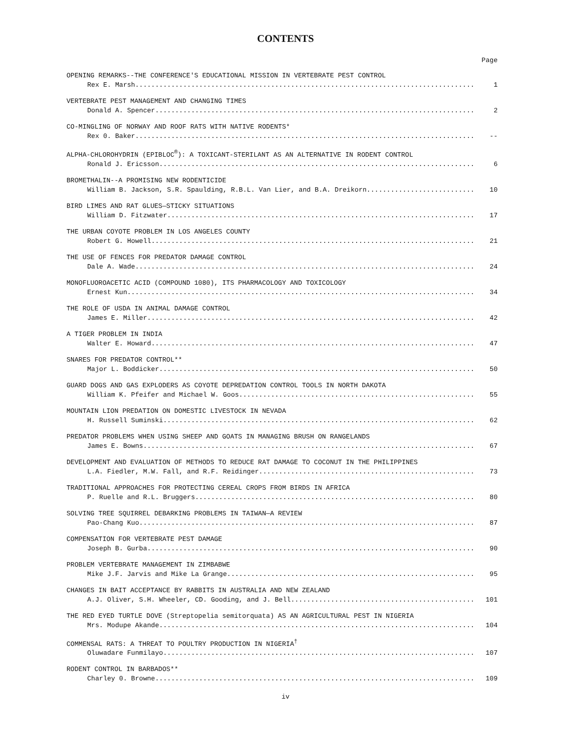CONTENTS
Page
OPENING REMARKS--THE CONFERENCE'S EDUCATIONAL MISSION IN VERTEBRATE PEST CONTROL
Rex E. Marsh 1
VERTEBRATE PEST MANAGEMENT AND CHANGING TIMES
Donald A. Spencer 2
CO-MINGLING OF NORWAY AND ROOF RATS WITH NATIVE RODENTS*
Rex 0. Baker --
ALPHA-CHLOROHYDRIN (EPIBLOC<sup>®</sup>): A TOXICANT-STERILANT AS AN ALTERNATIVE IN RODENT CONTROL
Ronald J. Ericsson 6
BROMETHALIN--A PROMISING NEW RODENTICIDE
William B. Jackson, S.R. Spaulding, R.B.L. Van Lier, and B.A. Dreikorn 10
BIRD LIMES AND RAT GLUES—STICKY SITUATIONS
William D. Fitzwater 17
THE URBAN COYOTE PROBLEM IN LOS ANGELES COUNTY
Robert G. Howell 21
THE USE OF FENCES FOR PREDATOR DAMAGE CONTROL
Dale A. Wade 24
MONOFLUOROACETIC ACID (COMPOUND 1080), ITS PHARMACOLOGY AND TOXICOLOGY
Ernest Kun 34
THE ROLE OF USDA IN ANIMAL DAMAGE CONTROL
James E. Miller 42
A TIGER PROBLEM IN INDIA
Walter E. Howard 47
SNARES FOR PREDATOR CONTROL**
Major L. Boddicker 50
GUARD DOGS AND GAS EXPLODERS AS COYOTE DEPREDATION CONTROL TOOLS IN NORTH DAKOTA
William K. Pfeifer and Michael W. Goos 55
MOUNTAIN LION PREDATION ON DOMESTIC LIVESTOCK IN NEVADA
H. Russell Suminski 62
PREDATOR PROBLEMS WHEN USING SHEEP AND GOATS IN MANAGING BRUSH ON RANGELANDS
James E. Bowns 67
DEVELOPMENT AND EVALUATION OF METHODS TO REDUCE RAT DAMAGE TO COCONUT IN THE PHILIPPINES
L.A. Fiedler, M.W. Fall, and R.F. Reidinger 73
TRADITIONAL APPROACHES FOR PROTECTING CEREAL CROPS FROM BIRDS IN AFRICA
P. Ruelle and R.L. Bruggers 80
SOLVING TREE SQUIRREL DEBARKING PROBLEMS IN TAIWAN—A REVIEW
Pao-Chang Kuo 87
COMPENSATION FOR VERTEBRATE PEST DAMAGE
Joseph B. Gurba 90
PROBLEM VERTEBRATE MANAGEMENT IN ZIMBABWE
Mike J.F. Jarvis and Mike La Grange 95
CHANGES IN BAIT ACCEPTANCE BY RABBITS IN AUSTRALIA AND NEW ZEALAND
A.J. Oliver, S.H. Wheeler, CD. Gooding, and J. Bell 101
THE RED EYED TURTLE DOVE (Streptopelia semitorquata) AS AN AGRICULTURAL PEST IN NIGERIA
Mrs. Modupe Akande 104
COMMENSAL RATS: A THREAT TO POULTRY PRODUCTION IN NIGERIA<sup>†</sup>
Oluwadare Funmilayo 107
RODENT CONTROL IN BARBADOS**
Charley 0. Browne 109
iv